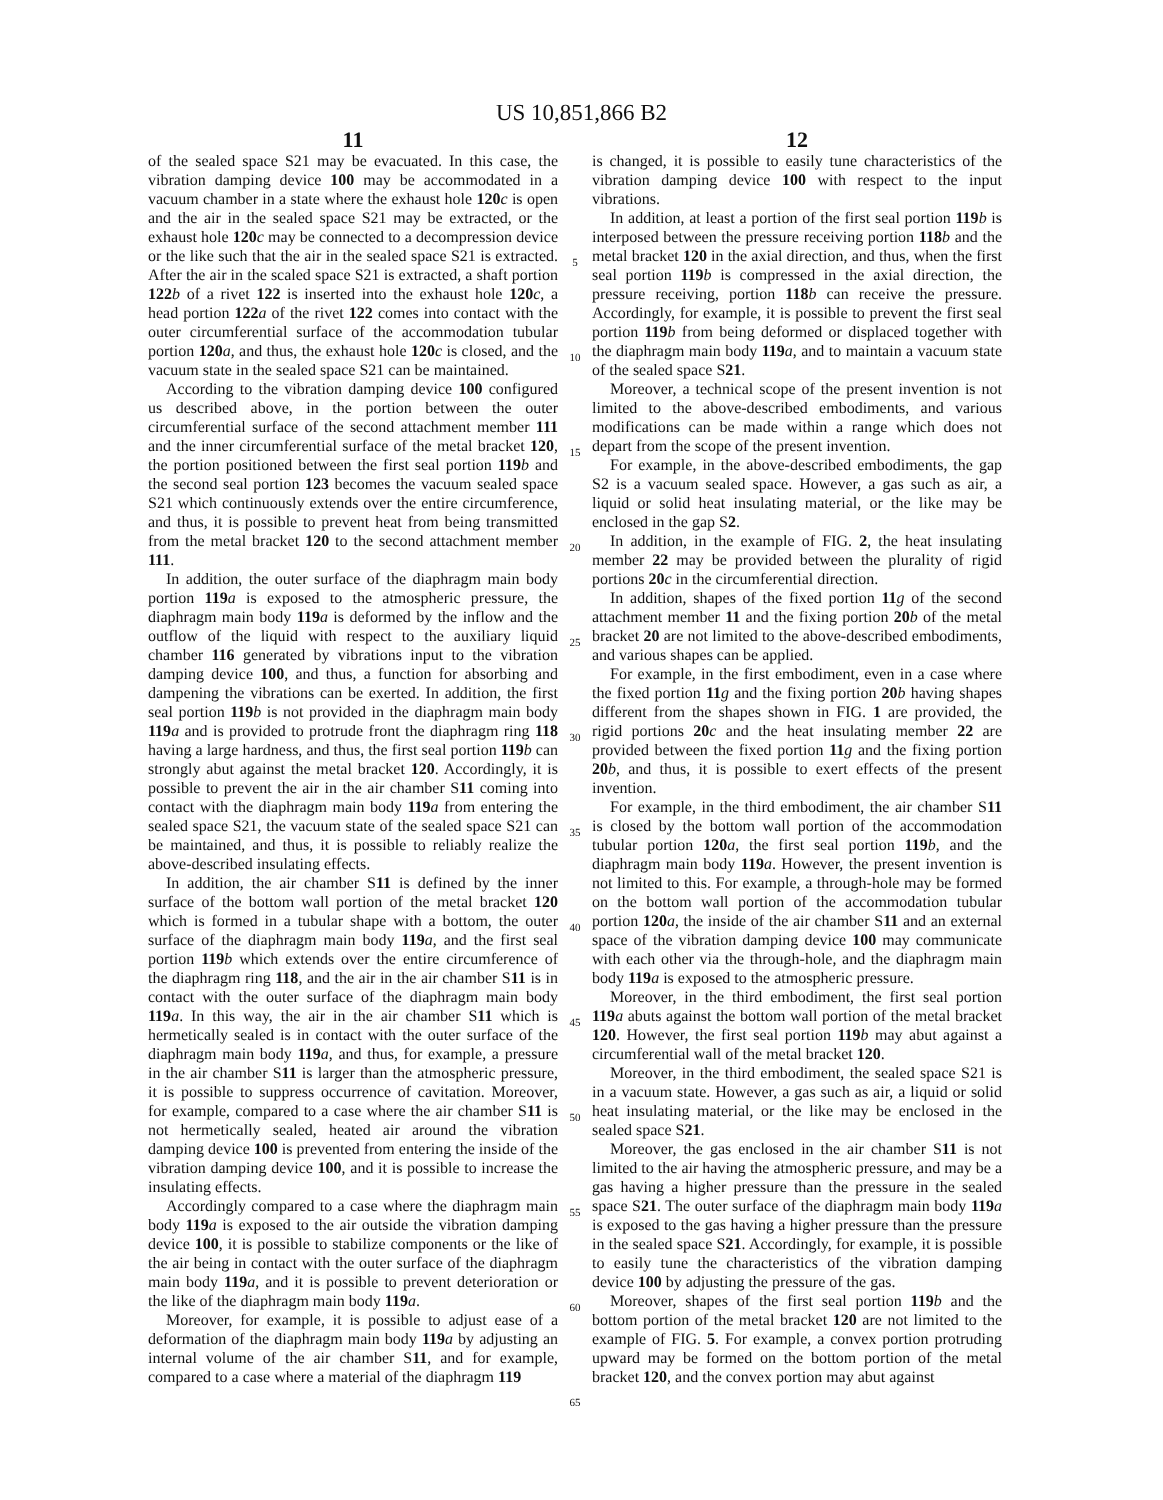US 10,851,866 B2
11
of the sealed space S21 may be evacuated. In this case, the vibration damping device 100 may be accommodated in a vacuum chamber in a state where the exhaust hole 120 c is open and the air in the sealed space S21 may be extracted, or the exhaust hole 120 c may be connected to a decompression device or the like such that the air in the sealed space S21 is extracted. After the air in the scaled space S21 is extracted, a shaft portion 122 b of a rivet 122 is inserted into the exhaust hole 120 c, a head portion 122 a of the rivet 122 comes into contact with the outer circumferential surface of the accommodation tubular portion 120 a, and thus, the exhaust hole 120 c is closed, and the vacuum state in the sealed space S21 can be maintained.
According to the vibration damping device 100 configured us described above, in the portion between the outer circumferential surface of the second attachment member 111 and the inner circumferential surface of the metal bracket 120, the portion positioned between the first seal portion 119 b and the second seal portion 123 becomes the vacuum sealed space S21 which continuously extends over the entire circumference, and thus, it is possible to prevent heat from being transmitted from the metal bracket 120 to the second attachment member 111.
In addition, the outer surface of the diaphragm main body portion 119 a is exposed to the atmospheric pressure, the diaphragm main body 119 a is deformed by the inflow and the outflow of the liquid with respect to the auxiliary liquid chamber 116 generated by vibrations input to the vibration damping device 100, and thus, a function for absorbing and dampening the vibrations can be exerted. In addition, the first seal portion 119 b is not provided in the diaphragm main body 119 a and is provided to protrude front the diaphragm ring 118 having a large hardness, and thus, the first seal portion 119 b can strongly abut against the metal bracket 120. Accordingly, it is possible to prevent the air in the air chamber S11 coming into contact with the diaphragm main body 119 a from entering the sealed space S21, the vacuum state of the sealed space S21 can be maintained, and thus, it is possible to reliably realize the above-described insulating effects.
In addition, the air chamber S11 is defined by the inner surface of the bottom wall portion of the metal bracket 120 which is formed in a tubular shape with a bottom, the outer surface of the diaphragm main body 119 a, and the first seal portion 119 b which extends over the entire circumference of the diaphragm ring 118, and the air in the air chamber S11 is in contact with the outer surface of the diaphragm main body 119 a. In this way, the air in the air chamber S11 which is hermetically sealed is in contact with the outer surface of the diaphragm main body 119 a, and thus, for example, a pressure in the air chamber S11 is larger than the atmospheric pressure, it is possible to suppress occurrence of cavitation. Moreover, for example, compared to a case where the air chamber S11 is not hermetically sealed, heated air around the vibration damping device 100 is prevented from entering the inside of the vibration damping device 100, and it is possible to increase the insulating effects.
Accordingly compared to a case where the diaphragm main body 119 a is exposed to the air outside the vibration damping device 100, it is possible to stabilize components or the like of the air being in contact with the outer surface of the diaphragm main body 119 a, and it is possible to prevent deterioration or the like of the diaphragm main body 119 a.
Moreover, for example, it is possible to adjust ease of a deformation of the diaphragm main body 119 a by adjusting an internal volume of the air chamber S11, and for example, compared to a case where a material of the diaphragm 119
5
10
15
20
25
30
35
40
45
50
55
60
65
12
is changed, it is possible to easily tune characteristics of the vibration damping device 100 with respect to the input vibrations.
In addition, at least a portion of the first seal portion 119 b is interposed between the pressure receiving portion 118 b and the metal bracket 120 in the axial direction, and thus, when the first seal portion 119 b is compressed in the axial direction, the pressure receiving, portion 118 b can receive the pressure. Accordingly, for example, it is possible to prevent the first seal portion 119 b from being deformed or displaced together with the diaphragm main body 119 a, and to maintain a vacuum state of the sealed space S21.
Moreover, a technical scope of the present invention is not limited to the above-described embodiments, and various modifications can be made within a range which does not depart from the scope of the present invention.
For example, in the above-described embodiments, the gap S2 is a vacuum sealed space. However, a gas such as air, a liquid or solid heat insulating material, or the like may be enclosed in the gap S2.
In addition, in the example of FIG. 2, the heat insulating member 22 may be provided between the plurality of rigid portions 20 c in the circumferential direction.
In addition, shapes of the fixed portion 11 g of the second attachment member 11 and the fixing portion 20 b of the metal bracket 20 are not limited to the above-described embodiments, and various shapes can be applied.
For example, in the first embodiment, even in a case where the fixed portion 11 g and the fixing portion 20 b having shapes different from the shapes shown in FIG. 1 are provided, the rigid portions 20 c and the heat insulating member 22 are provided between the fixed portion 11 g and the fixing portion 20 b, and thus, it is possible to exert effects of the present invention.
For example, in the third embodiment, the air chamber S11 is closed by the bottom wall portion of the accommodation tubular portion 120 a, the first seal portion 119 b, and the diaphragm main body 119 a. However, the present invention is not limited to this. For example, a through-hole may be formed on the bottom wall portion of the accommodation tubular portion 120 a, the inside of the air chamber S11 and an external space of the vibration damping device 100 may communicate with each other via the through-hole, and the diaphragm main body 119 a is exposed to the atmospheric pressure.
Moreover, in the third embodiment, the first seal portion 119 a abuts against the bottom wall portion of the metal bracket 120. However, the first seal portion 119 b may abut against a circumferential wall of the metal bracket 120.
Moreover, in the third embodiment, the sealed space S21 is in a vacuum state. However, a gas such as air, a liquid or solid heat insulating material, or the like may be enclosed in the sealed space S21.
Moreover, the gas enclosed in the air chamber S11 is not limited to the air having the atmospheric pressure, and may be a gas having a higher pressure than the pressure in the sealed space S21. The outer surface of the diaphragm main body 119 a is exposed to the gas having a higher pressure than the pressure in the sealed space S21. Accordingly, for example, it is possible to easily tune the characteristics of the vibration damping device 100 by adjusting the pressure of the gas.
Moreover, shapes of the first seal portion 119 b and the bottom portion of the metal bracket 120 are not limited to the example of FIG. 5. For example, a convex portion protruding upward may be formed on the bottom portion of the metal bracket 120, and the convex portion may abut against